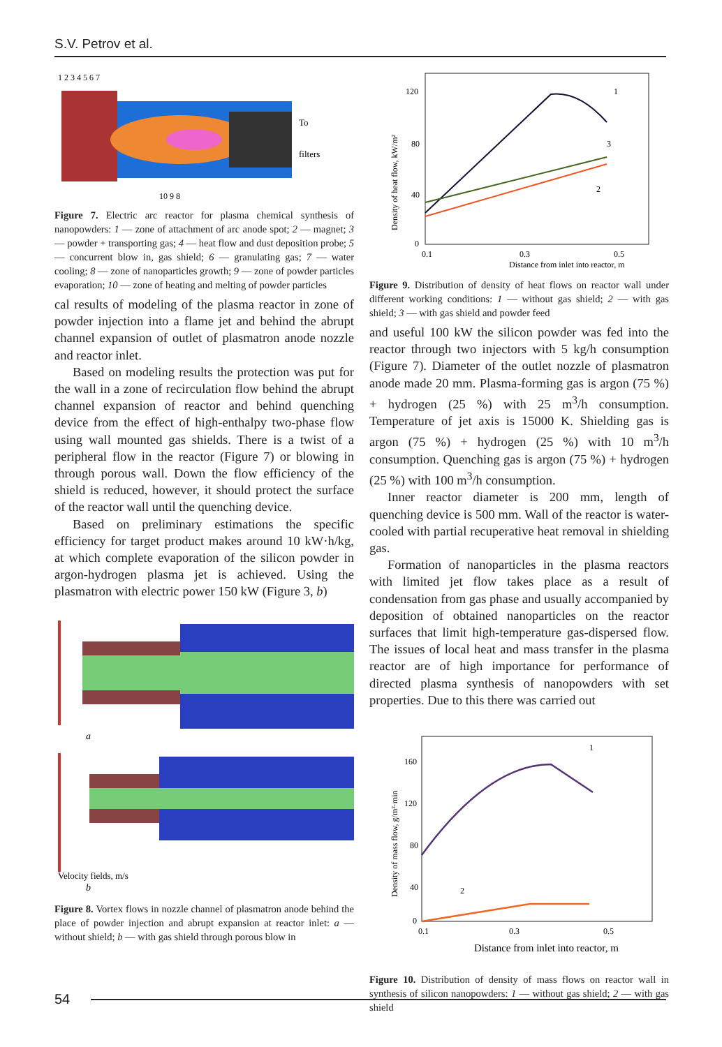S.V. Petrov et al.
To
filters
1 2 3 4 5 6 7
10 9 8
Figure 7. Electric arc reactor for plasma chemical synthesis of nanopowders: 1 — zone of attachment of arc anode spot; 2 — magnet; 3 — powder + transporting gas; 4 — heat flow and dust deposition probe; 5 — concurrent blow in, gas shield; 6 — granulating gas; 7 — water cooling; 8 — zone of nanoparticles growth; 9 — zone of powder particles evaporation; 10 — zone of heating and melting of powder particles
cal results of modeling of the plasma reactor in zone of powder injection into a flame jet and behind the abrupt channel expansion of outlet of plasmatron anode nozzle and reactor inlet.
Based on modeling results the protection was put for the wall in a zone of recirculation flow behind the abrupt channel expansion of reactor and behind quenching device from the effect of high-enthalpy two-phase flow using wall mounted gas shields. There is a twist of a peripheral flow in the reactor (Figure 7) or blowing in through porous wall. Down the flow efficiency of the shield is reduced, however, it should protect the surface of the reactor wall until the quenching device.
Based on preliminary estimations the specific efficiency for target product makes around 10 kW·h/kg, at which complete evaporation of the silicon powder in argon-hydrogen plasma jet is achieved. Using the plasmatron with electric power 150 kW (Figure 3, b)
a
Velocity fields, m/s
b
Figure 8. Vortex flows in nozzle channel of plasmatron anode behind the place of powder injection and abrupt expansion at reactor inlet: a — without shield; b — with gas shield through porous blow in
Density of heat flow, kW/m²
120
80
40
0
0.1
0.3
0.5
Distance from inlet into reactor, m
1
3
2
Figure 9. Distribution of density of heat flows on reactor wall under different working conditions: 1 — without gas shield; 2 — with gas shield; 3 — with gas shield and powder feed
and useful 100 kW the silicon powder was fed into the reactor through two injectors with 5 kg/h consumption (Figure 7). Diameter of the outlet nozzle of plasmatron anode made 20 mm. Plasma-forming gas is argon (75 %) + hydrogen (25 %) with 25 m<sup>3</sup>/h consumption. Temperature of jet axis is 15000 K. Shielding gas is argon (75 %) + hydrogen (25 %) with 10 m<sup>3</sup>/h consumption. Quenching gas is argon (75 %) + hydrogen (25 %) with 100 m<sup>3</sup>/h consumption.
Inner reactor diameter is 200 mm, length of quenching device is 500 mm. Wall of the reactor is water-cooled with partial recuperative heat removal in shielding gas.
Formation of nanoparticles in the plasma reactors with limited jet flow takes place as a result of condensation from gas phase and usually accompanied by deposition of obtained nanoparticles on the reactor surfaces that limit high-temperature gas-dispersed flow. The issues of local heat and mass transfer in the plasma reactor are of high importance for performance of directed plasma synthesis of nanopowders with set properties. Due to this there was carried out
Density of mass flow, g/m²·min
160
120
80
40
0
0.1
0.3
0.5
Distance from inlet into reactor, m
1
2
Figure 10. Distribution of density of mass flows on reactor wall in synthesis of silicon nanopowders: 1 — without gas shield; 2 — with gas shield
54